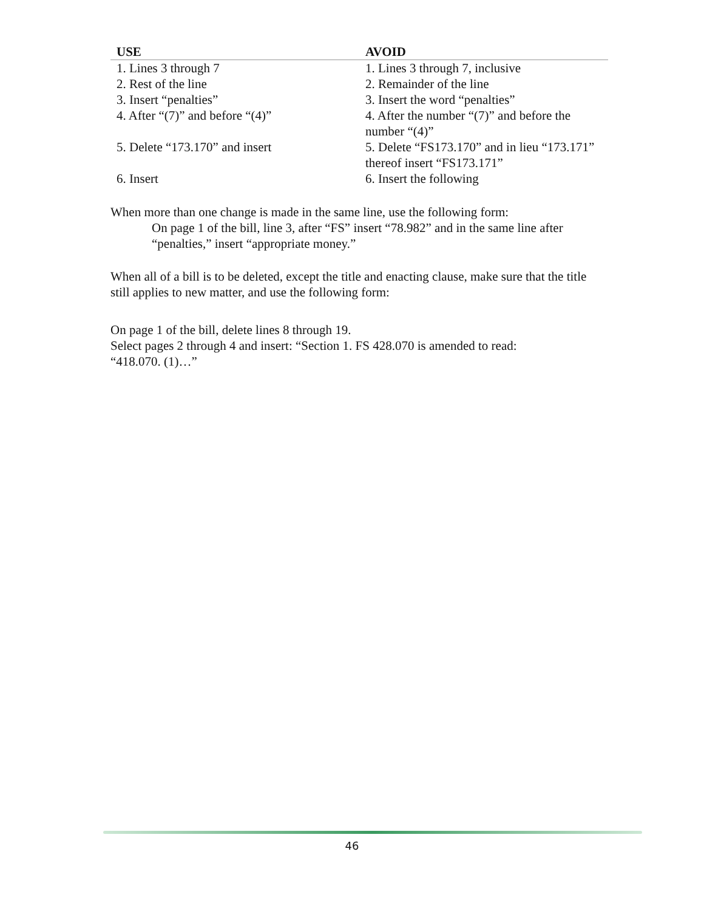| USE | AVOID |
| --- | --- |
| 1. Lines 3 through 7 | 1. Lines 3 through 7, inclusive |
| 2. Rest of the line | 2. Remainder of the line |
| 3. Insert “penalties” | 3. Insert the word “penalties” |
| 4. After “(7)” and before “(4)” | 4. After the number “(7)” and before the number “(4)” |
| 5. Delete “173.170” and insert | 5. Delete “FS173.170” and in lieu “173.171” thereof insert “FS173.171” |
| 6. Insert | 6. Insert the following |
When more than one change is made in the same line, use the following form:
On page 1 of the bill, line 3, after “FS” insert “78.982” and in the same line after “penalties,” insert “appropriate money.”
When all of a bill is to be deleted, except the title and enacting clause, make sure that the title still applies to new matter, and use the following form:
On page 1 of the bill, delete lines 8 through 19.
Select pages 2 through 4 and insert: “Section 1. FS 428.070 is amended to read:
“418.070. (1)…”
46